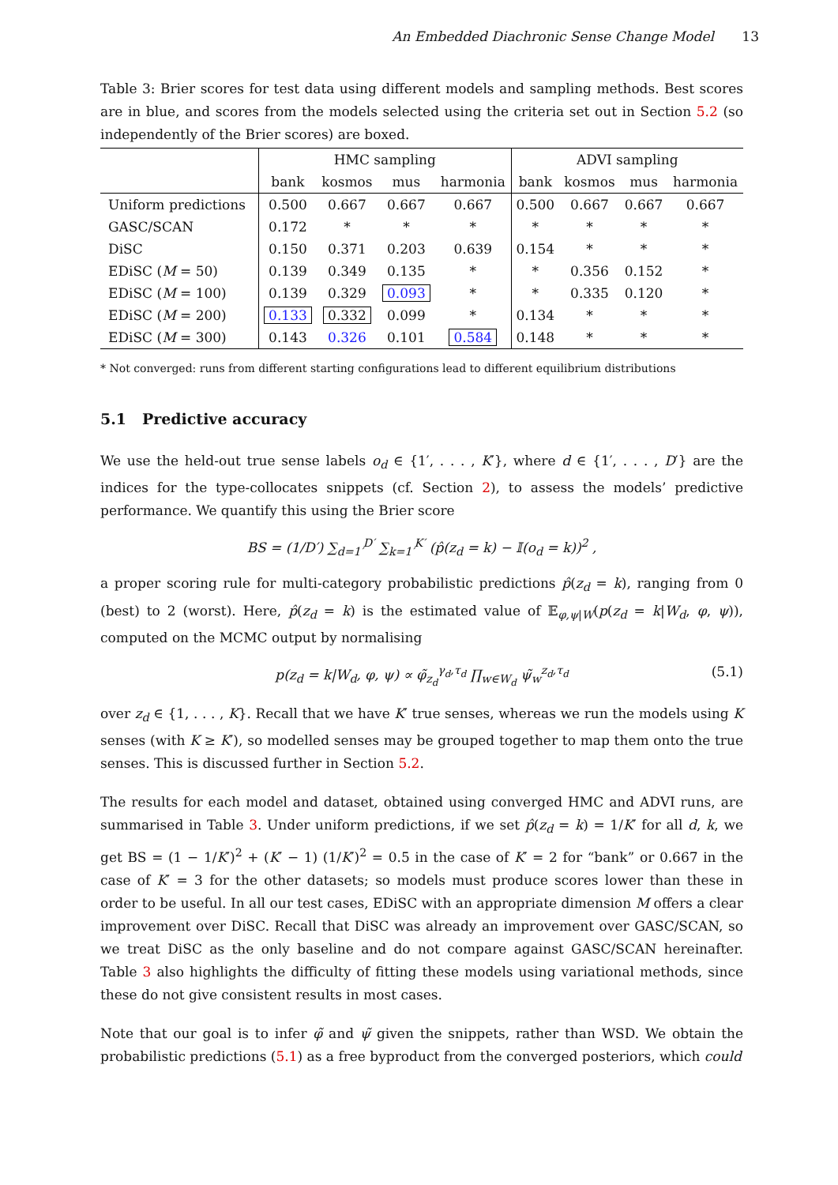An Embedded Diachronic Sense Change Model 13
Table 3: Brier scores for test data using different models and sampling methods. Best scores are in blue, and scores from the models selected using the criteria set out in Section 5.2 (so independently of the Brier scores) are boxed.
| | HMC sampling | | | | ADVI sampling | | | |
| --- | --- | --- | --- | --- | --- | --- | --- | --- |
| | bank | kosmos | mus | harmonia | bank | kosmos | mus | harmonia |
| Uniform predictions | 0.500 | 0.667 | 0.667 | 0.667 | 0.500 | 0.667 | 0.667 | 0.667 |
| GASC/SCAN | 0.172 | * | * | * | * | * | * | * |
| DiSC | 0.150 | 0.371 | 0.203 | 0.639 | 0.154 | * | * | * |
| EDiSC ( M = 50) | 0.139 | 0.349 | 0.135 | * | * | 0.356 | 0.152 | * |
| EDiSC ( M = 100) | 0.139 | 0.329 | 0.093 | * | * | 0.335 | 0.120 | * |
| EDiSC ( M = 200) | 0.133 | 0.332 | 0.099 | * | 0.134 | * | * | * |
| EDiSC ( M = 300) | 0.143 | 0.326 | 0.101 | 0.584 | 0.148 | * | * | * |
* Not converged: runs from different starting configurations lead to different equilibrium distributions
5.1 Predictive accuracy
We use the held-out true sense labels o<sub>d</sub> ∈ {1′, . . . , K′}, where d ∈ {1′, . . . , D′} are the indices for the type-collocates snippets (cf. Section 2), to assess the models’ predictive performance. We quantify this using the Brier score
BS = (1/D′) ∑<sub>d=1′</sub><sup>D′</sup> ∑<sub>k=1′</sub><sup>K′</sup> (p̂(z<sub>d</sub> = k) − 𝕀(o<sub>d</sub> = k))<sup>2</sup> ,
a proper scoring rule for multi-category probabilistic predictions p̂(z<sub>d</sub> = k), ranging from 0 (best) to 2 (worst). Here, p̂(z<sub>d</sub> = k) is the estimated value of 𝔼<sub>φ,ψ|W</sub>(p(z<sub>d</sub> = k|W<sub>d</sub>, φ, ψ)), computed on the MCMC output by normalising
p(z<sub>d</sub> = k|W<sub>d</sub>, φ, ψ) ∝ φ̃<sub>z<sub>d</sub></sub><sup>γ<sub>d</sub>,τ<sub>d</sub></sup> ∏<sub>w∈W<sub>d</sub></sub> ψ̃<sub>w</sub><sup>z<sub>d</sub>,τ<sub>d</sub></sup> (5.1)
over z<sub>d</sub> ∈ {1, . . . , K}. Recall that we have K′ true senses, whereas we run the models using K senses (with K ≥ K′), so modelled senses may be grouped together to map them onto the true senses. This is discussed further in Section 5.2.
The results for each model and dataset, obtained using converged HMC and ADVI runs, are summarised in Table 3. Under uniform predictions, if we set p̂(z<sub>d</sub> = k) = 1/K′ for all d, k, we get BS = (1 − 1/K′)<sup>2</sup> + (K′ − 1) (1/K′)<sup>2</sup> = 0.5 in the case of K′ = 2 for “bank” or 0.667 in the case of K′ = 3 for the other datasets; so models must produce scores lower than these in order to be useful. In all our test cases, EDiSC with an appropriate dimension M offers a clear improvement over DiSC. Recall that DiSC was already an improvement over GASC/SCAN, so we treat DiSC as the only baseline and do not compare against GASC/SCAN hereinafter. Table 3 also highlights the difficulty of fitting these models using variational methods, since these do not give consistent results in most cases.
Note that our goal is to infer φ̃ and ψ̃ given the snippets, rather than WSD. We obtain the probabilistic predictions (5.1) as a free byproduct from the converged posteriors, which could